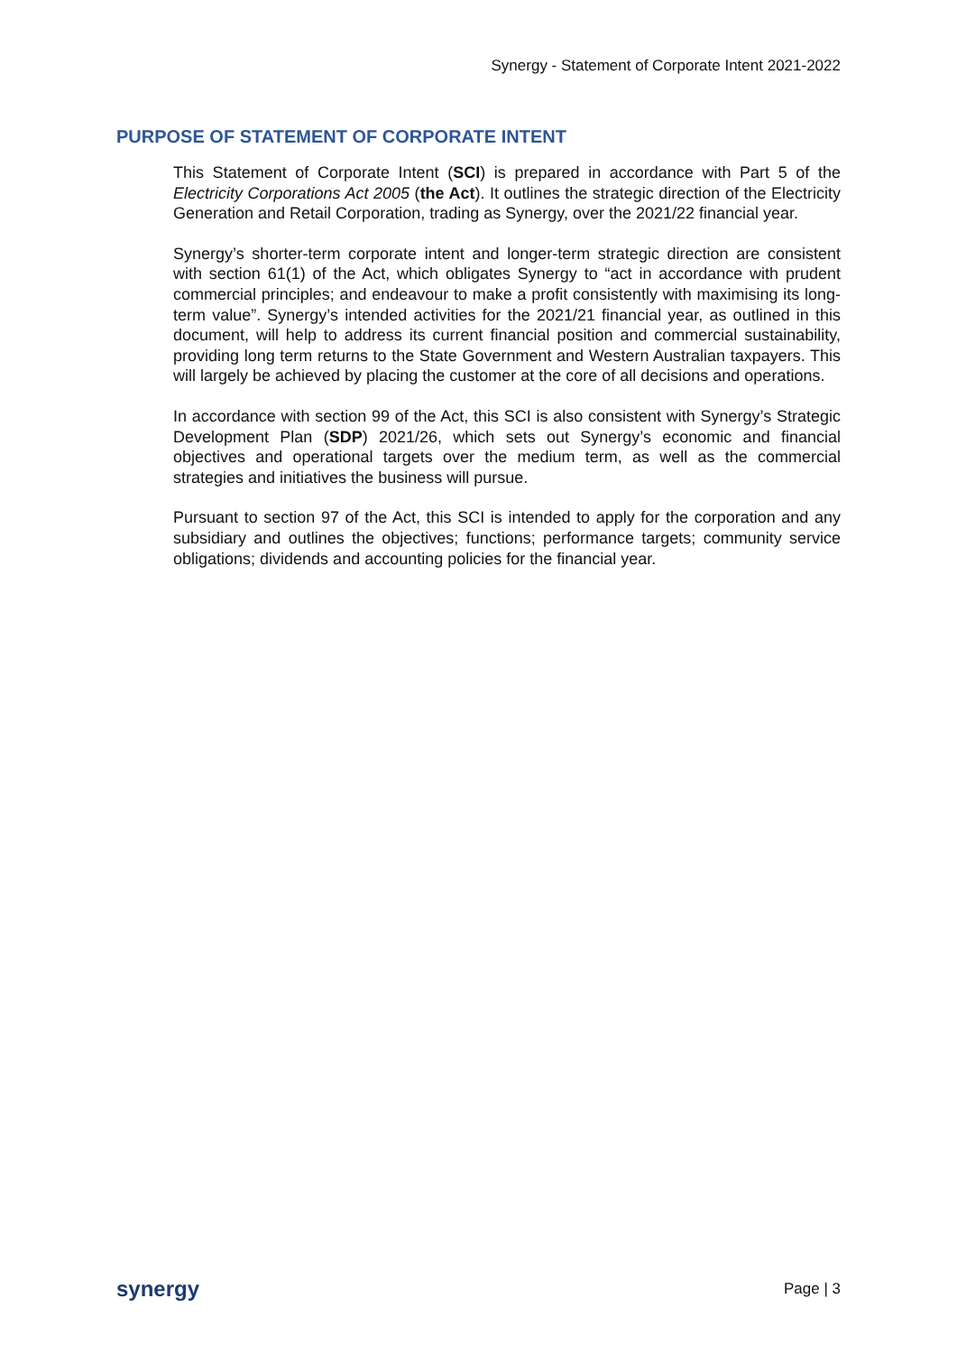Synergy - Statement of Corporate Intent 2021-2022
PURPOSE OF STATEMENT OF CORPORATE INTENT
This Statement of Corporate Intent (SCI) is prepared in accordance with Part 5 of the Electricity Corporations Act 2005 (the Act). It outlines the strategic direction of the Electricity Generation and Retail Corporation, trading as Synergy, over the 2021/22 financial year.
Synergy’s shorter-term corporate intent and longer-term strategic direction are consistent with section 61(1) of the Act, which obligates Synergy to “act in accordance with prudent commercial principles; and endeavour to make a profit consistently with maximising its long-term value”. Synergy’s intended activities for the 2021/21 financial year, as outlined in this document, will help to address its current financial position and commercial sustainability, providing long term returns to the State Government and Western Australian taxpayers. This will largely be achieved by placing the customer at the core of all decisions and operations.
In accordance with section 99 of the Act, this SCI is also consistent with Synergy’s Strategic Development Plan (SDP) 2021/26, which sets out Synergy’s economic and financial objectives and operational targets over the medium term, as well as the commercial strategies and initiatives the business will pursue.
Pursuant to section 97 of the Act, this SCI is intended to apply for the corporation and any subsidiary and outlines the objectives; functions; performance targets; community service obligations; dividends and accounting policies for the financial year.
synergy Page | 3